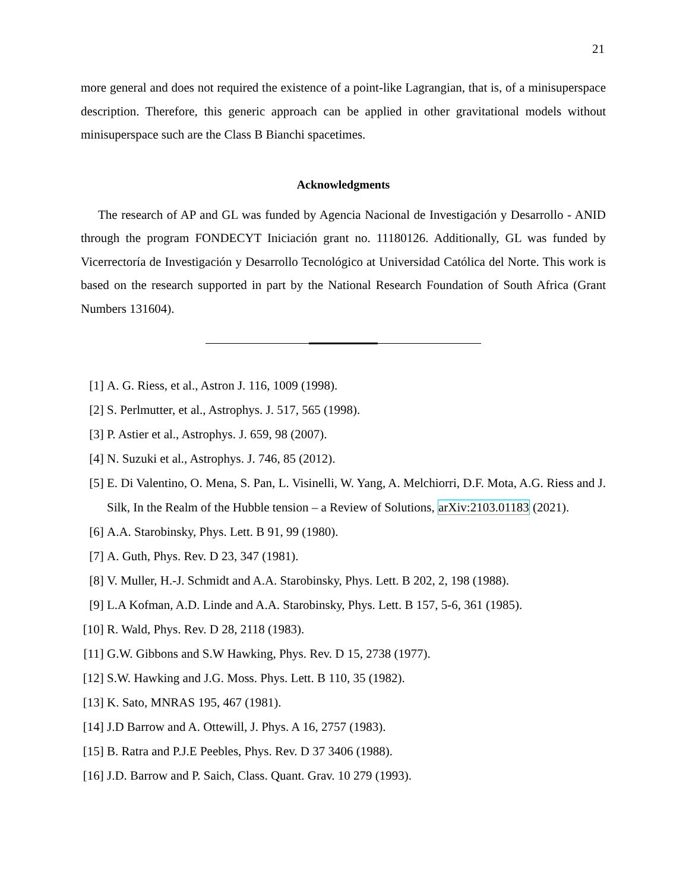21
more general and does not required the existence of a point-like Lagrangian, that is, of a minisuperspace description. Therefore, this generic approach can be applied in other gravitational models without minisuperspace such are the Class B Bianchi spacetimes.
Acknowledgments
The research of AP and GL was funded by Agencia Nacional de Investigación y Desarrollo - ANID through the program FONDECYT Iniciación grant no. 11180126. Additionally, GL was funded by Vicerrectoría de Investigación y Desarrollo Tecnológico at Universidad Católica del Norte. This work is based on the research supported in part by the National Research Foundation of South Africa (Grant Numbers 131604).
[1] A. G. Riess, et al., Astron J. 116, 1009 (1998).
[2] S. Perlmutter, et al., Astrophys. J. 517, 565 (1998).
[3] P. Astier et al., Astrophys. J. 659, 98 (2007).
[4] N. Suzuki et al., Astrophys. J. 746, 85 (2012).
[5] E. Di Valentino, O. Mena, S. Pan, L. Visinelli, W. Yang, A. Melchiorri, D.F. Mota, A.G. Riess and J. Silk, In the Realm of the Hubble tension – a Review of Solutions, arXiv:2103.01183 (2021).
[6] A.A. Starobinsky, Phys. Lett. B 91, 99 (1980).
[7] A. Guth, Phys. Rev. D 23, 347 (1981).
[8] V. Muller, H.-J. Schmidt and A.A. Starobinsky, Phys. Lett. B 202, 2, 198 (1988).
[9] L.A Kofman, A.D. Linde and A.A. Starobinsky, Phys. Lett. B 157, 5-6, 361 (1985).
[10] R. Wald, Phys. Rev. D 28, 2118 (1983).
[11] G.W. Gibbons and S.W Hawking, Phys. Rev. D 15, 2738 (1977).
[12] S.W. Hawking and J.G. Moss. Phys. Lett. B 110, 35 (1982).
[13] K. Sato, MNRAS 195, 467 (1981).
[14] J.D Barrow and A. Ottewill, J. Phys. A 16, 2757 (1983).
[15] B. Ratra and P.J.E Peebles, Phys. Rev. D 37 3406 (1988).
[16] J.D. Barrow and P. Saich, Class. Quant. Grav. 10 279 (1993).